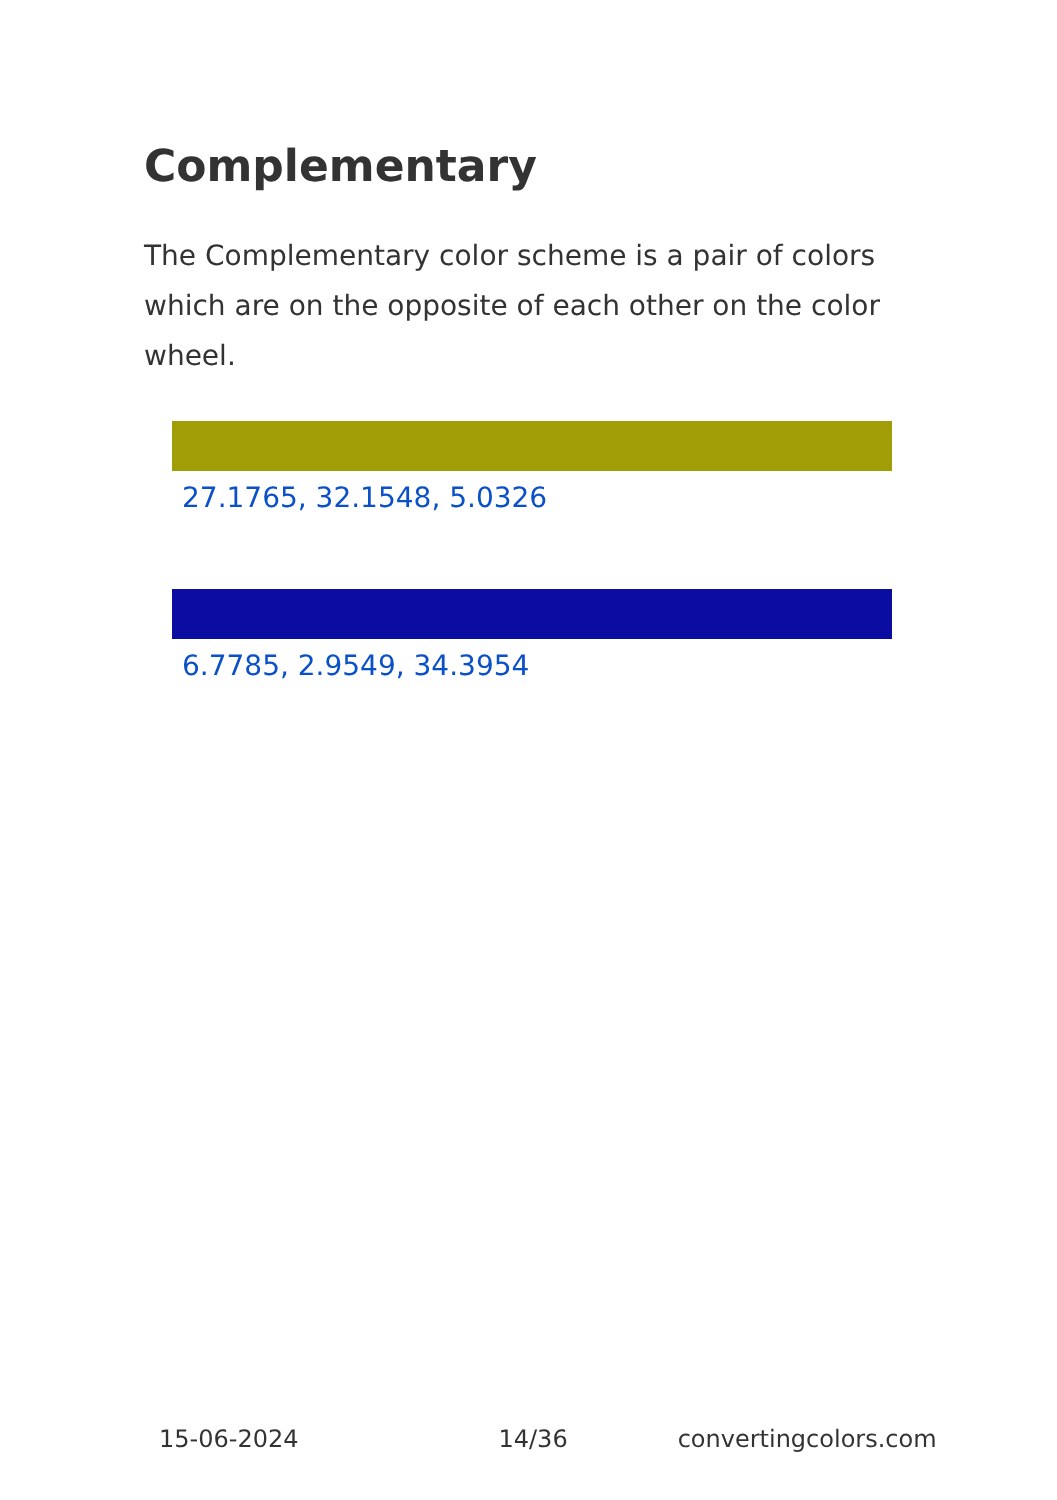Complementary
The Complementary color scheme is a pair of colors which are on the opposite of each other on the color wheel.
27.1765, 32.1548, 5.0326
6.7785, 2.9549, 34.3954
15-06-2024 14/36 convertingcolors.com